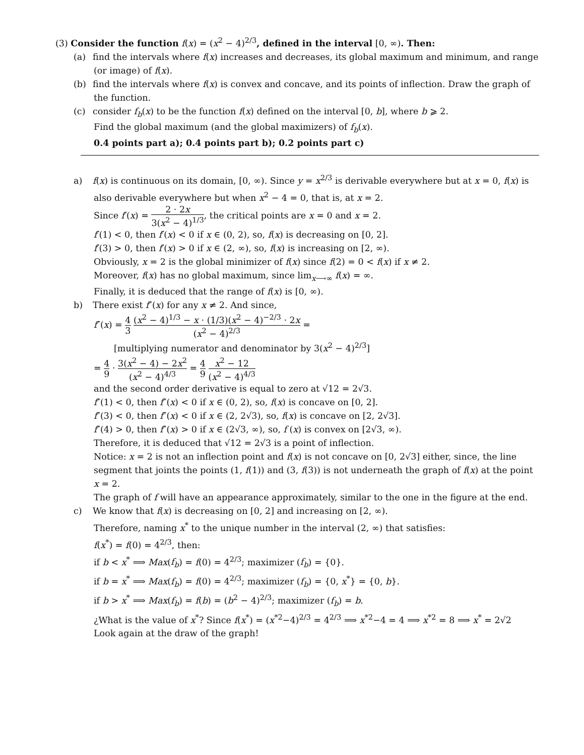(3) Consider the function f(x) = (x<sup>2</sup> − 4)<sup>2/3</sup>, defined in the interval [0, ∞). Then:
(a) find the intervals where f(x) increases and decreases, its global maximum and minimum, and range (or image) of f(x).
(b) find the intervals where f(x) is convex and concave, and its points of inflection. Draw the graph of the function.
(c) consider f<sub>b</sub>(x) to be the function f(x) defined on the interval [0, b], where b ⩾ 2.
Find the global maximum (and the global maximizers) of f<sub>b</sub>(x).
0.4 points part a); 0.4 points part b); 0.2 points part c)
a) f(x) is continuous on its domain, [0, ∞). Since y = x<sup>2/3</sup> is derivable everywhere but at x = 0, f(x) is also derivable everywhere but when x<sup>2</sup> − 4 = 0, that is, at x = 2.
Since f′(x) = 2 · 2x 3(x<sup>2</sup> − 4)<sup>1/3</sup>, the critical points are x = 0 and x = 2.
f′(1) < 0, then f′(x) < 0 if x ∈ (0, 2), so, f(x) is decreasing on [0, 2].
f′(3) > 0, then f′(x) > 0 if x ∈ (2, ∞), so, f(x) is increasing on [2, ∞).
Obviously, x = 2 is the global minimizer of f(x) since f(2) = 0 < f(x) if x ≠ 2.
Moreover, f(x) has no global maximum, since lim<sub>x⟶∞</sub> f(x) = ∞.
Finally, it is deduced that the range of f(x) is [0, ∞).
b) There exist f″(x) for any x ≠ 2. And since,
f″(x) = 4 3 (x<sup>2</sup> − 4)<sup>1/3</sup> − x · (1/3)(x<sup>2</sup> − 4)<sup>−2/3</sup> · 2x (x<sup>2</sup> − 4)<sup>2/3</sup> =
[multiplying numerator and denominator by 3(x<sup>2</sup> − 4)<sup>2/3</sup>]
= 4 9 · 3(x<sup>2</sup> − 4) − 2x<sup>2</sup> (x<sup>2</sup> − 4)<sup>4/3</sup> = 4 9 x<sup>2</sup> − 12 (x<sup>2</sup> − 4)<sup>4/3</sup>
and the second order derivative is equal to zero at √12 = 2√3.
f″(1) < 0, then f″(x) < 0 if x ∈ (0, 2), so, f(x) is concave on [0, 2].
f″(3) < 0, then f″(x) < 0 if x ∈ (2, 2√3), so, f(x) is concave on [2, 2√3].
f″(4) > 0, then f″(x) > 0 if x ∈ (2√3, ∞), so, f (x) is convex on [2√3, ∞).
Therefore, it is deduced that √12 = 2√3 is a point of inflection.
Notice: x = 2 is not an inflection point and f(x) is not concave on [0, 2√3] either, since, the line segment that joints the points (1, f(1)) and (3, f(3)) is not underneath the graph of f(x) at the point x = 2.
The graph of f will have an appearance approximately, similar to the one in the figure at the end.
c) We know that f(x) is decreasing on [0, 2] and increasing on [2, ∞).
Therefore, naming x<sup>*</sup> to the unique number in the interval (2, ∞) that satisfies:
f(x<sup>*</sup>) = f(0) = 4<sup>2/3</sup>, then:
if b < x<sup>*</sup> ⟹ Max(f<sub>b</sub>) = f(0) = 4<sup>2/3</sup>; maximizer (f<sub>b</sub>) = {0}.
if b = x<sup>*</sup> ⟹ Max(f<sub>b</sub>) = f(0) = 4<sup>2/3</sup>; maximizer (f<sub>b</sub>) = {0, x<sup>*</sup>} = {0, b}.
if b > x<sup>*</sup> ⟹ Max(f<sub>b</sub>) = f(b) = (b<sup>2</sup> − 4)<sup>2/3</sup>; maximizer (f<sub>b</sub>) = b.
¿What is the value of x<sup>*</sup>? Since f(x<sup>*</sup>) = (x<sup>*2</sup>−4)<sup>2/3</sup> = 4<sup>2/3</sup> ⟹ x<sup>*2</sup>−4 = 4 ⟹ x<sup>*2</sup> = 8 ⟹ x<sup>*</sup> = 2√2
Look again at the draw of the graph!